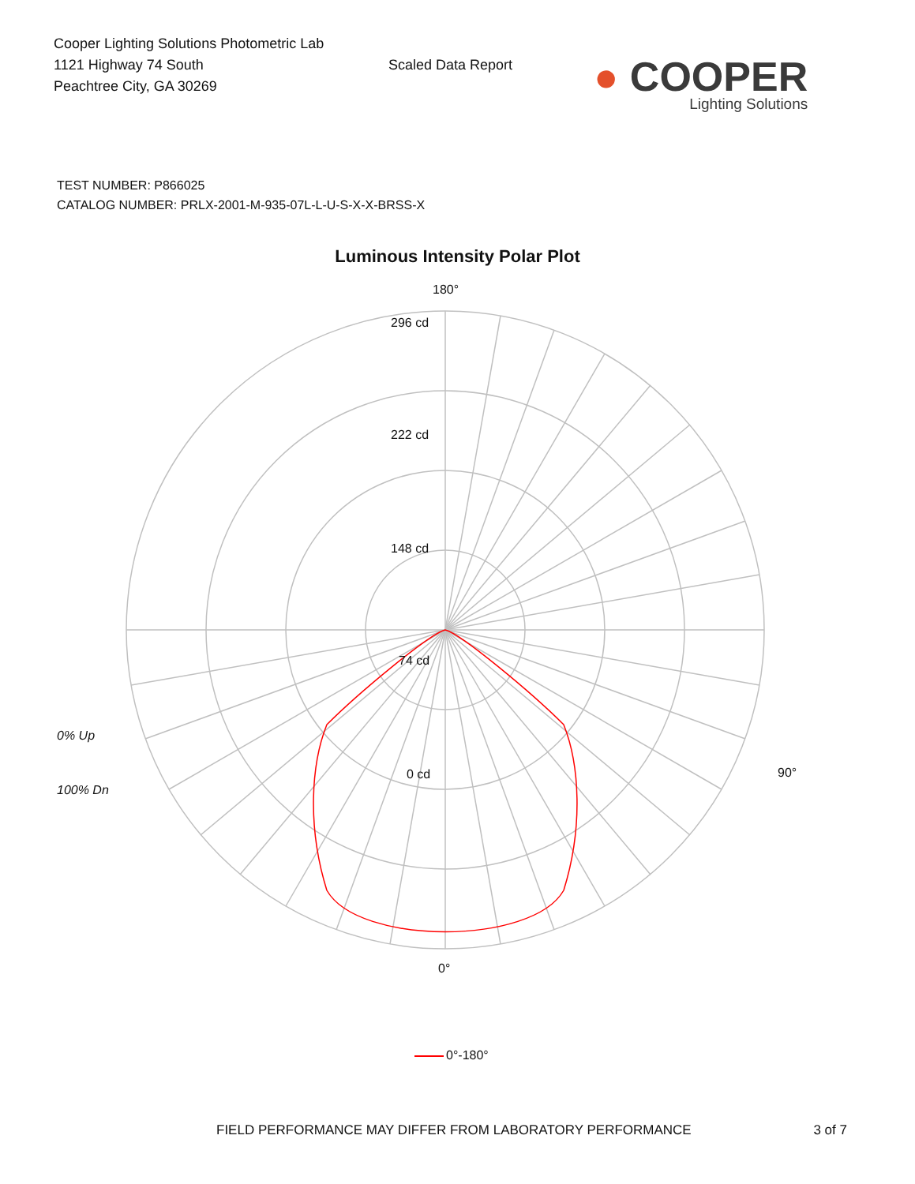Cooper Lighting Solutions Photometric Lab
1121 Highway 74 South
Peachtree City, GA 30269
Scaled Data Report
● COOPER
Lighting Solutions
TEST NUMBER: P866025
CATALOG NUMBER: PRLX-2001-M-935-07L-L-U-S-X-X-BRSS-X
Luminous Intensity Polar Plot
180°
296 cd
222 cd
148 cd
74 cd
0 cd
0% Up
100% Dn
90°
0°
0°-180°
FIELD PERFORMANCE MAY DIFFER FROM LABORATORY PERFORMANCE 3 of 7